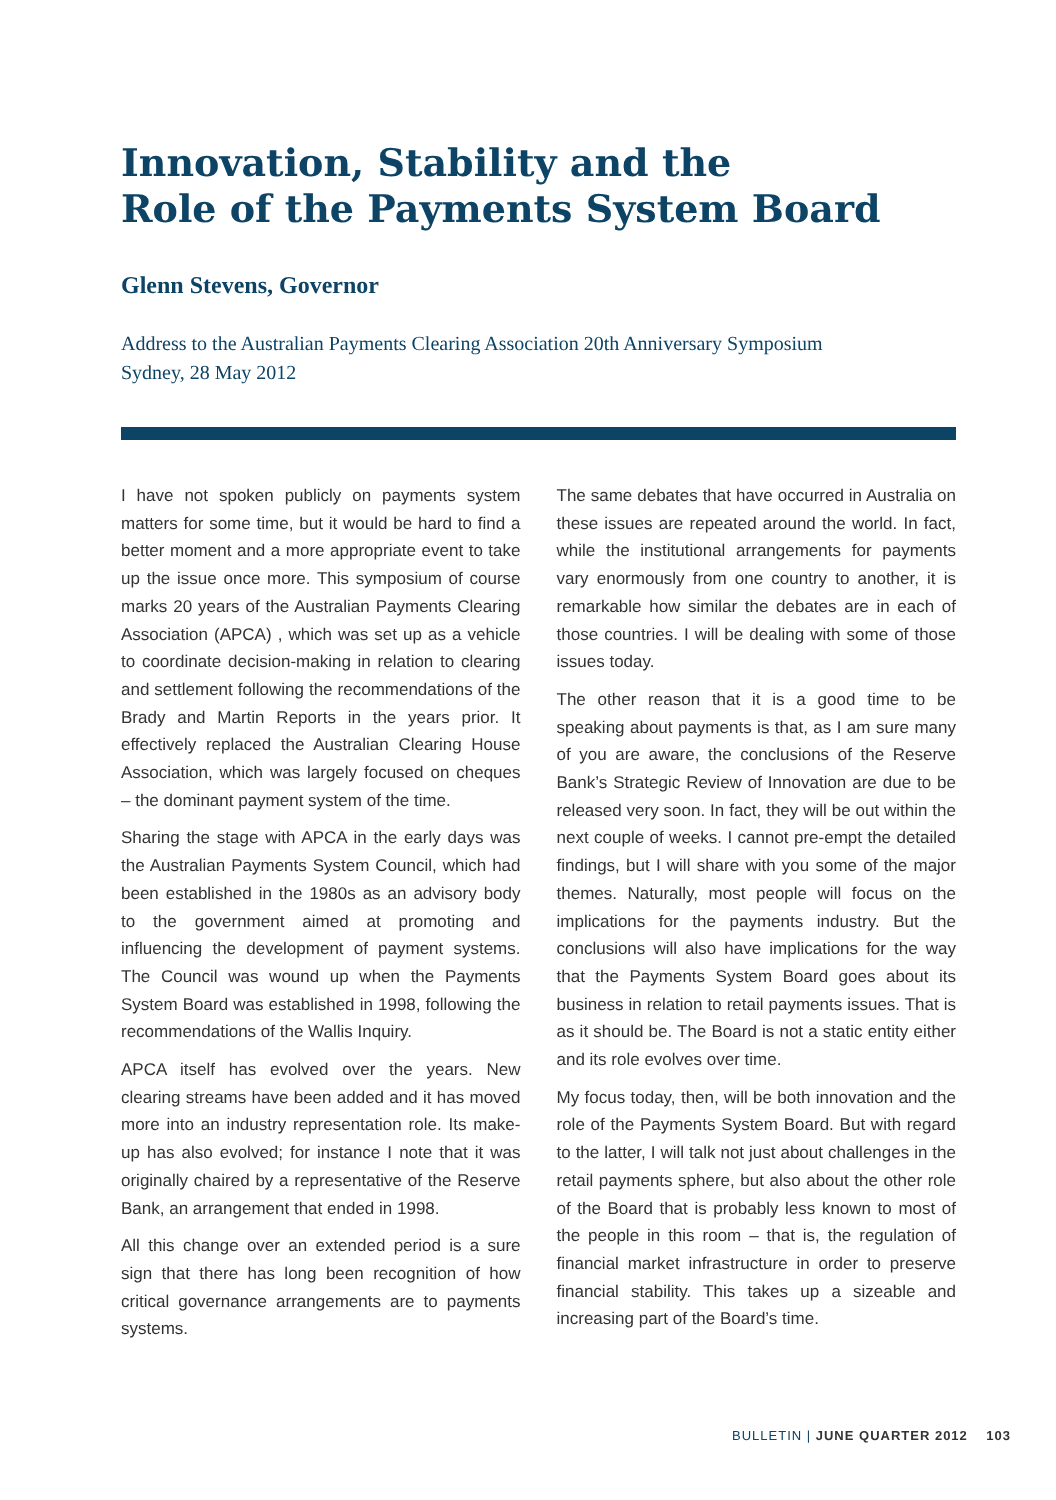Innovation, Stability and the
Role of the Payments System Board
Glenn Stevens, Governor
Address to the Australian Payments Clearing Association 20th Anniversary Symposium
Sydney, 28 May 2012
I have not spoken publicly on payments system matters for some time, but it would be hard to find a better moment and a more appropriate event to take up the issue once more. This symposium of course marks 20 years of the Australian Payments Clearing Association (APCA) , which was set up as a vehicle to coordinate decision-making in relation to clearing and settlement following the recommendations of the Brady and Martin Reports in the years prior. It effectively replaced the Australian Clearing House Association, which was largely focused on cheques – the dominant payment system of the time.
Sharing the stage with APCA in the early days was the Australian Payments System Council, which had been established in the 1980s as an advisory body to the government aimed at promoting and influencing the development of payment systems. The Council was wound up when the Payments System Board was established in 1998, following the recommendations of the Wallis Inquiry.
APCA itself has evolved over the years. New clearing streams have been added and it has moved more into an industry representation role. Its make-up has also evolved; for instance I note that it was originally chaired by a representative of the Reserve Bank, an arrangement that ended in 1998.
All this change over an extended period is a sure sign that there has long been recognition of how critical governance arrangements are to payments systems.
The same debates that have occurred in Australia on these issues are repeated around the world. In fact, while the institutional arrangements for payments vary enormously from one country to another, it is remarkable how similar the debates are in each of those countries. I will be dealing with some of those issues today.
The other reason that it is a good time to be speaking about payments is that, as I am sure many of you are aware, the conclusions of the Reserve Bank’s Strategic Review of Innovation are due to be released very soon. In fact, they will be out within the next couple of weeks. I cannot pre-empt the detailed findings, but I will share with you some of the major themes. Naturally, most people will focus on the implications for the payments industry. But the conclusions will also have implications for the way that the Payments System Board goes about its business in relation to retail payments issues. That is as it should be. The Board is not a static entity either and its role evolves over time.
My focus today, then, will be both innovation and the role of the Payments System Board. But with regard to the latter, I will talk not just about challenges in the retail payments sphere, but also about the other role of the Board that is probably less known to most of the people in this room – that is, the regulation of financial market infrastructure in order to preserve financial stability. This takes up a sizeable and increasing part of the Board’s time.
BULLETIN | JUNE QUARTER 2012 103